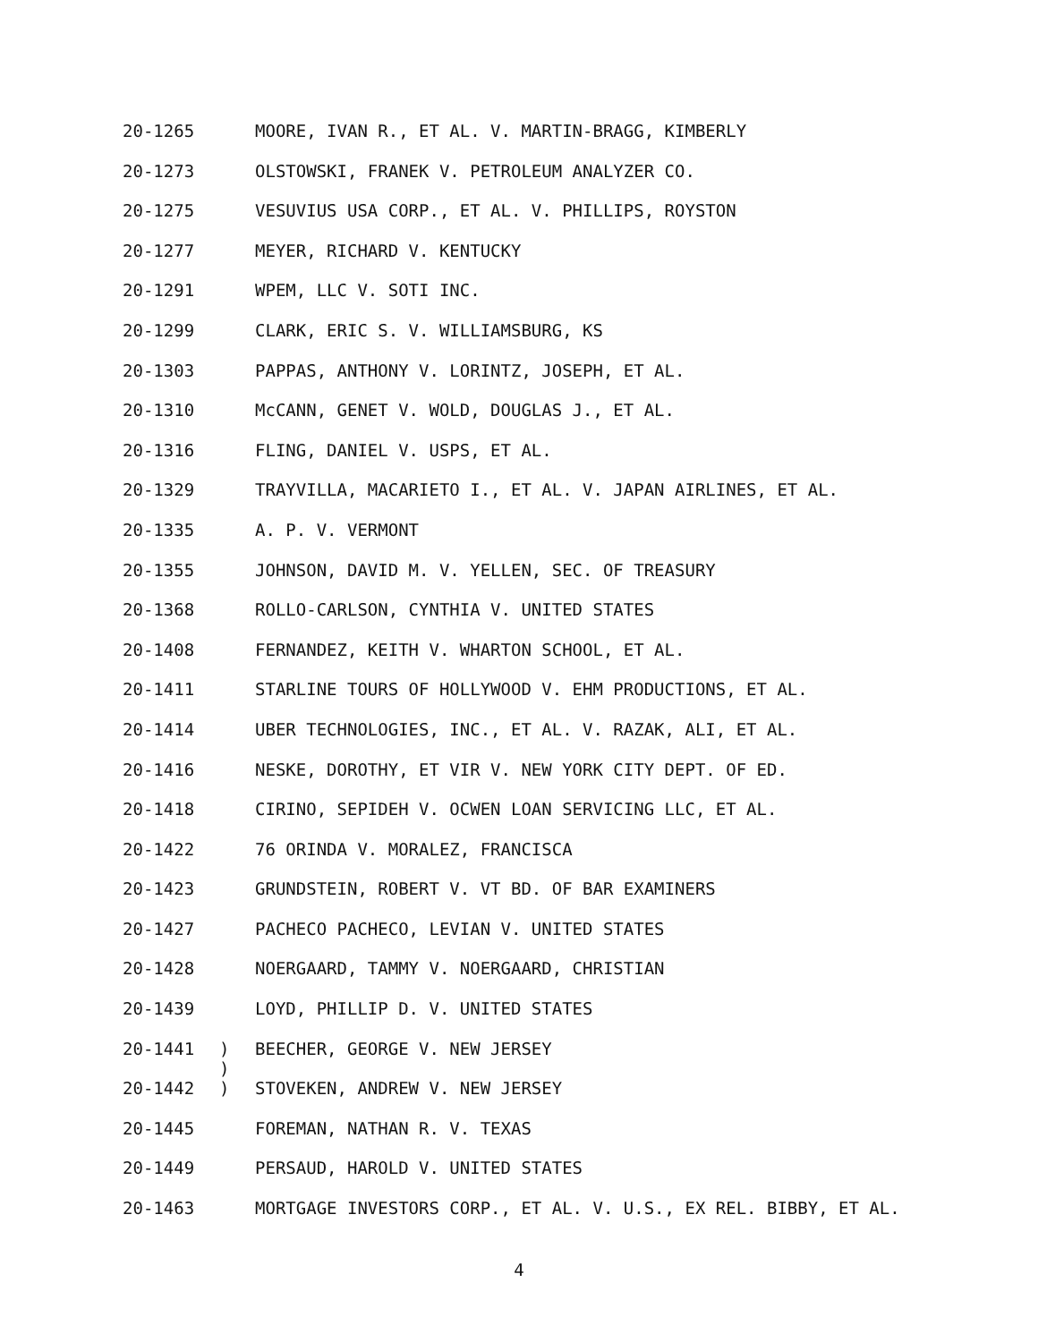20-1265 MOORE, IVAN R., ET AL. V. MARTIN-BRAGG, KIMBERLY
20-1273 OLSTOWSKI, FRANEK V. PETROLEUM ANALYZER CO.
20-1275 VESUVIUS USA CORP., ET AL. V. PHILLIPS, ROYSTON
20-1277 MEYER, RICHARD V. KENTUCKY
20-1291 WPEM, LLC V. SOTI INC.
20-1299 CLARK, ERIC S. V. WILLIAMSBURG, KS
20-1303 PAPPAS, ANTHONY V. LORINTZ, JOSEPH, ET AL.
20-1310 McCANN, GENET V. WOLD, DOUGLAS J., ET AL.
20-1316 FLING, DANIEL V. USPS, ET AL.
20-1329 TRAYVILLA, MACARIETO I., ET AL. V. JAPAN AIRLINES, ET AL.
20-1335 A. P. V. VERMONT
20-1355 JOHNSON, DAVID M. V. YELLEN, SEC. OF TREASURY
20-1368 ROLLO-CARLSON, CYNTHIA V. UNITED STATES
20-1408 FERNANDEZ, KEITH V. WHARTON SCHOOL, ET AL.
20-1411 STARLINE TOURS OF HOLLYWOOD V. EHM PRODUCTIONS, ET AL.
20-1414 UBER TECHNOLOGIES, INC., ET AL. V. RAZAK, ALI, ET AL.
20-1416 NESKE, DOROTHY, ET VIR V. NEW YORK CITY DEPT. OF ED.
20-1418 CIRINO, SEPIDEH V. OCWEN LOAN SERVICING LLC, ET AL.
20-1422 76 ORINDA V. MORALEZ, FRANCISCA
20-1423 GRUNDSTEIN, ROBERT V. VT BD. OF BAR EXAMINERS
20-1427 PACHECO PACHECO, LEVIAN V. UNITED STATES
20-1428 NOERGAARD, TAMMY V. NOERGAARD, CHRISTIAN
20-1439 LOYD, PHILLIP D. V. UNITED STATES
20-1441)
) BEECHER, GEORGE V. NEW JERSEY
20-1442) STOVEKEN, ANDREW V. NEW JERSEY
20-1445 FOREMAN, NATHAN R. V. TEXAS
20-1449 PERSAUD, HAROLD V. UNITED STATES
20-1463 MORTGAGE INVESTORS CORP., ET AL. V. U.S., EX REL. BIBBY, ET AL.
4